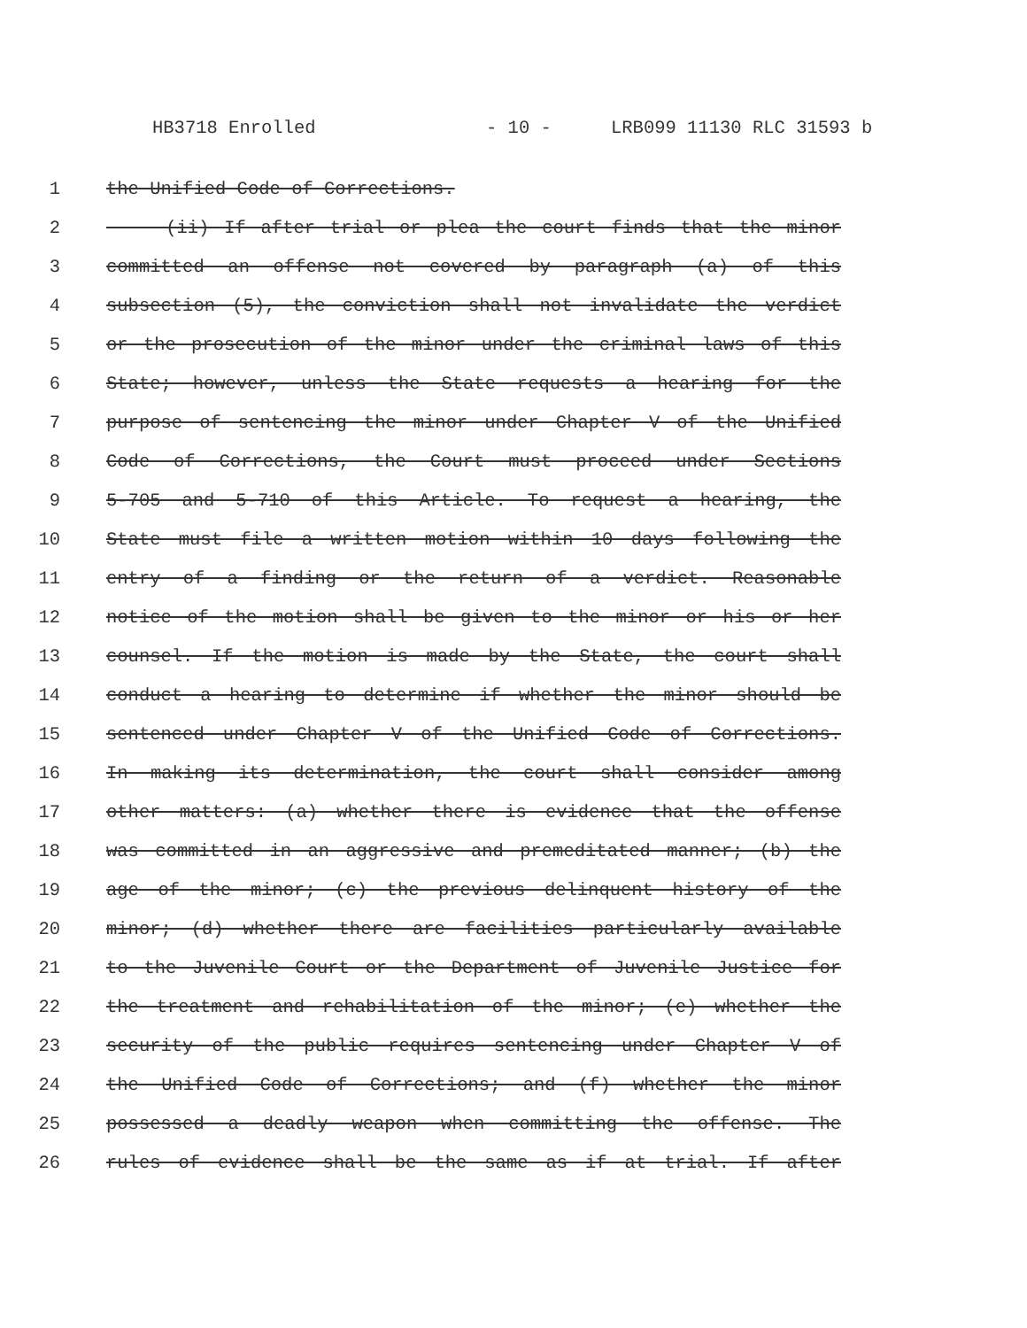HB3718 Enrolled - 10 - LRB099 11130 RLC 31593 b
1 the Unified Code of Corrections.
2 (ii) If after trial or plea the court finds that the minor
3 committed an offense not covered by paragraph (a) of this
4 subsection (5), the conviction shall not invalidate the verdict
5 or the prosecution of the minor under the criminal laws of this
6 State; however, unless the State requests a hearing for the
7 purpose of sentencing the minor under Chapter V of the Unified
8 Code of Corrections, the Court must proceed under Sections
9 5-705 and 5-710 of this Article. To request a hearing, the
10 State must file a written motion within 10 days following the
11 entry of a finding or the return of a verdict. Reasonable
12 notice of the motion shall be given to the minor or his or her
13 counsel. If the motion is made by the State, the court shall
14 conduct a hearing to determine if whether the minor should be
15 sentenced under Chapter V of the Unified Code of Corrections.
16 In making its determination, the court shall consider among
17 other matters: (a) whether there is evidence that the offense
18 was committed in an aggressive and premeditated manner; (b) the
19 age of the minor; (c) the previous delinquent history of the
20 minor; (d) whether there are facilities particularly available
21 to the Juvenile Court or the Department of Juvenile Justice for
22 the treatment and rehabilitation of the minor; (e) whether the
23 security of the public requires sentencing under Chapter V of
24 the Unified Code of Corrections; and (f) whether the minor
25 possessed a deadly weapon when committing the offense. The
26 rules of evidence shall be the same as if at trial. If after